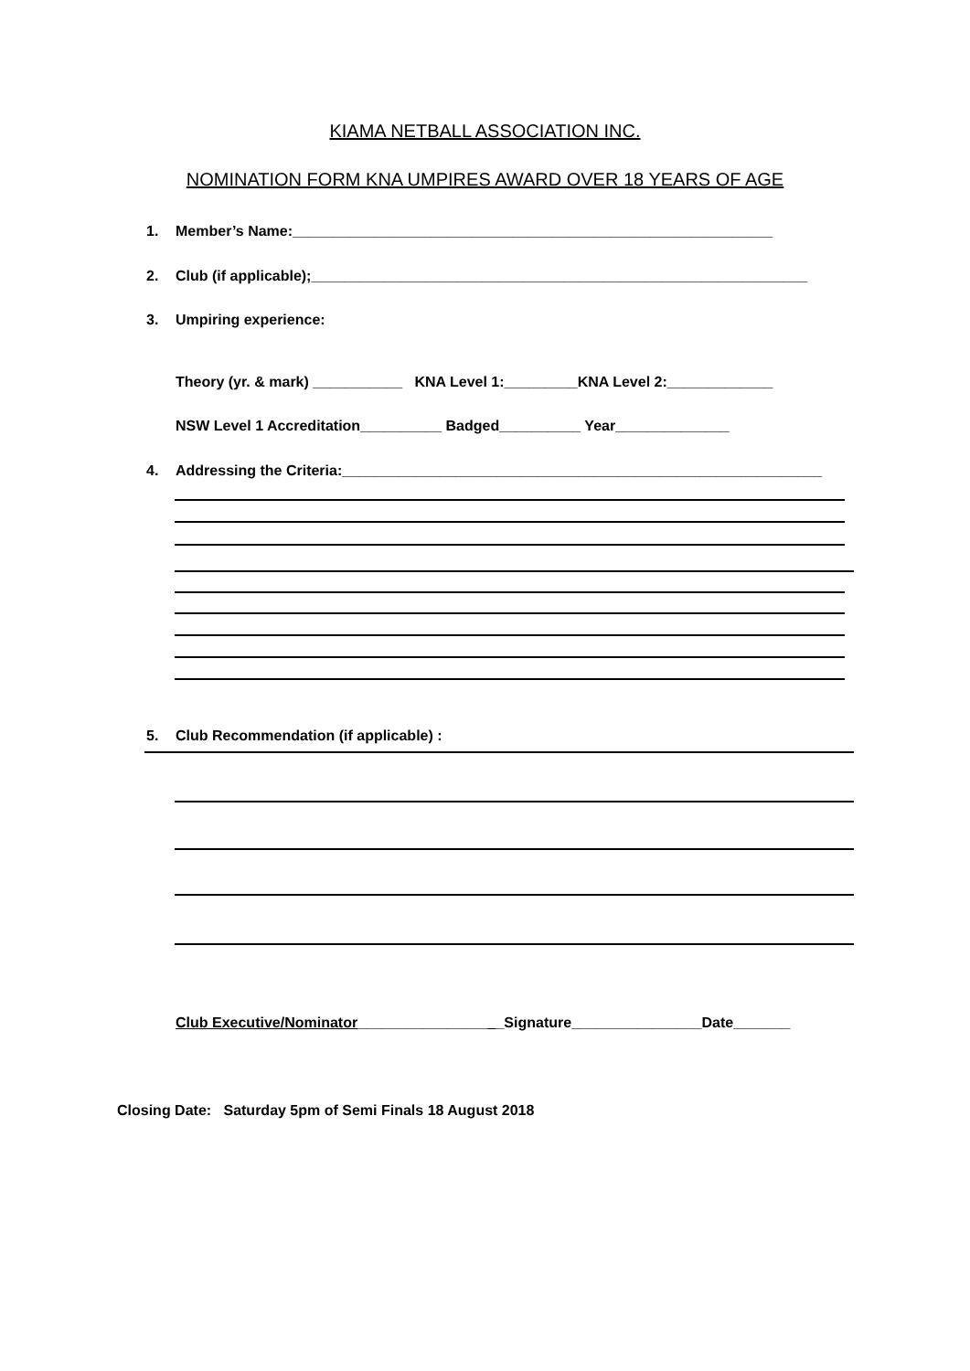KIAMA NETBALL ASSOCIATION INC.
NOMINATION FORM KNA UMPIRES AWARD OVER 18 YEARS OF AGE
1. Member’s Name:___________________________________________________________
2. Club (if applicable);_____________________________________________________________
3. Umpiring experience:
Theory (yr. & mark) ___________ KNA Level 1:_________KNA Level 2:_____________
NSW Level 1 Accreditation__________ Badged__________ Year______________
4. Addressing the Criteria:___________________________________________________________
5. Club Recommendation (if applicable) :
Club Executive/Nominator__________________Signature________________Date_______
Closing Date: Saturday 5pm of Semi Finals 18 August 2018